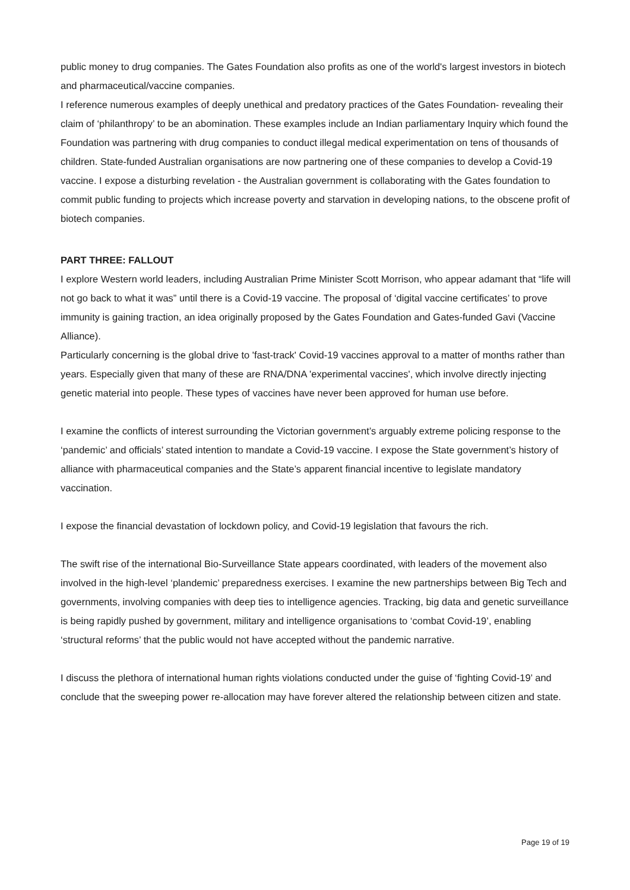public money to drug companies. The Gates Foundation also profits as one of the world's largest investors in biotech and pharmaceutical/vaccine companies.
I reference numerous examples of deeply unethical and predatory practices of the Gates Foundation- revealing their claim of ‘philanthropy’ to be an abomination. These examples include an Indian parliamentary Inquiry which found the Foundation was partnering with drug companies to conduct illegal medical experimentation on tens of thousands of children. State-funded Australian organisations are now partnering one of these companies to develop a Covid-19 vaccine. I expose a disturbing revelation - the Australian government is collaborating with the Gates foundation to commit public funding to projects which increase poverty and starvation in developing nations, to the obscene profit of biotech companies.
PART THREE: FALLOUT
I explore Western world leaders, including Australian Prime Minister Scott Morrison, who appear adamant that “life will not go back to what it was” until there is a Covid-19 vaccine. The proposal of ‘digital vaccine certificates’ to prove immunity is gaining traction, an idea originally proposed by the Gates Foundation and Gates-funded Gavi (Vaccine Alliance).
Particularly concerning is the global drive to 'fast-track' Covid-19 vaccines approval to a matter of months rather than years. Especially given that many of these are RNA/DNA 'experimental vaccines', which involve directly injecting genetic material into people. These types of vaccines have never been approved for human use before.
I examine the conflicts of interest surrounding the Victorian government’s arguably extreme policing response to the ‘pandemic’ and officials’ stated intention to mandate a Covid-19 vaccine. I expose the State government’s history of alliance with pharmaceutical companies and the State’s apparent financial incentive to legislate mandatory vaccination.
I expose the financial devastation of lockdown policy, and Covid-19 legislation that favours the rich.
The swift rise of the international Bio-Surveillance State appears coordinated, with leaders of the movement also involved in the high-level ‘plandemic’ preparedness exercises. I examine the new partnerships between Big Tech and governments, involving companies with deep ties to intelligence agencies. Tracking, big data and genetic surveillance is being rapidly pushed by government, military and intelligence organisations to ‘combat Covid-19’, enabling ‘structural reforms’ that the public would not have accepted without the pandemic narrative.
I discuss the plethora of international human rights violations conducted under the guise of ‘fighting Covid-19’ and conclude that the sweeping power re-allocation may have forever altered the relationship between citizen and state.
Page 19 of 19